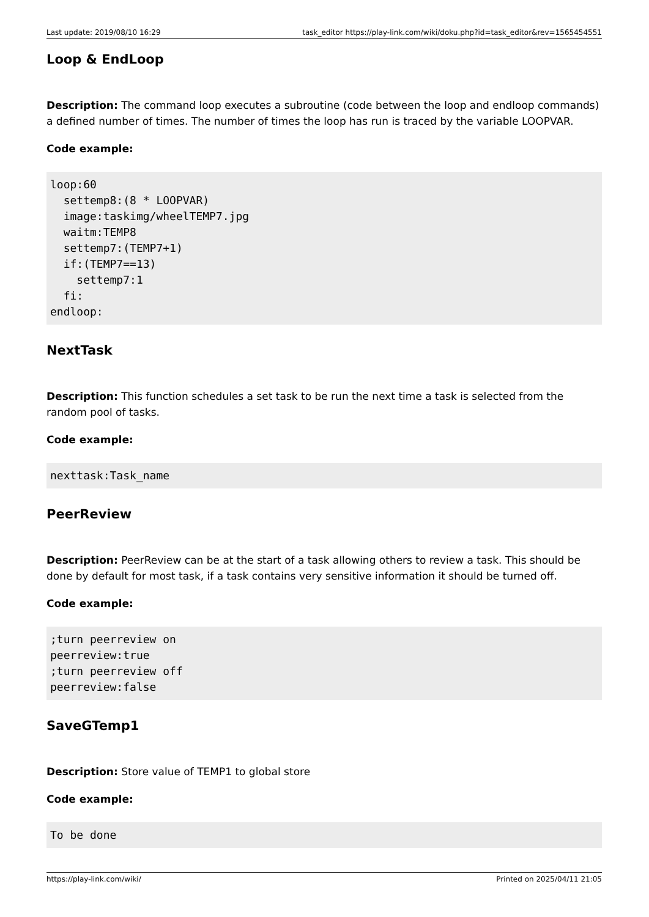Last update: 2019/08/10 16:29 task_editor https://play-link.com/wiki/doku.php?id=task_editor&rev=1565454551
Loop & EndLoop
Description: The command loop executes a subroutine (code between the loop and endloop commands) a defined number of times. The number of times the loop has run is traced by the variable LOOPVAR.
Code example:
loop:60
  settemp8:(8 * LOOPVAR)
  image:taskimg/wheelTEMP7.jpg
  waitm:TEMP8
  settemp7:(TEMP7+1)
  if:(TEMP7==13)
    settemp7:1
  fi:
endloop:
NextTask
Description: This function schedules a set task to be run the next time a task is selected from the random pool of tasks.
Code example:
nexttask:Task_name
PeerReview
Description: PeerReview can be at the start of a task allowing others to review a task. This should be done by default for most task, if a task contains very sensitive information it should be turned off.
Code example:
;turn peerreview on
peerreview:true
;turn peerreview off
peerreview:false
SaveGTemp1
Description: Store value of TEMP1 to global store
Code example:
To be done
https://play-link.com/wiki/ Printed on 2025/04/11 21:05